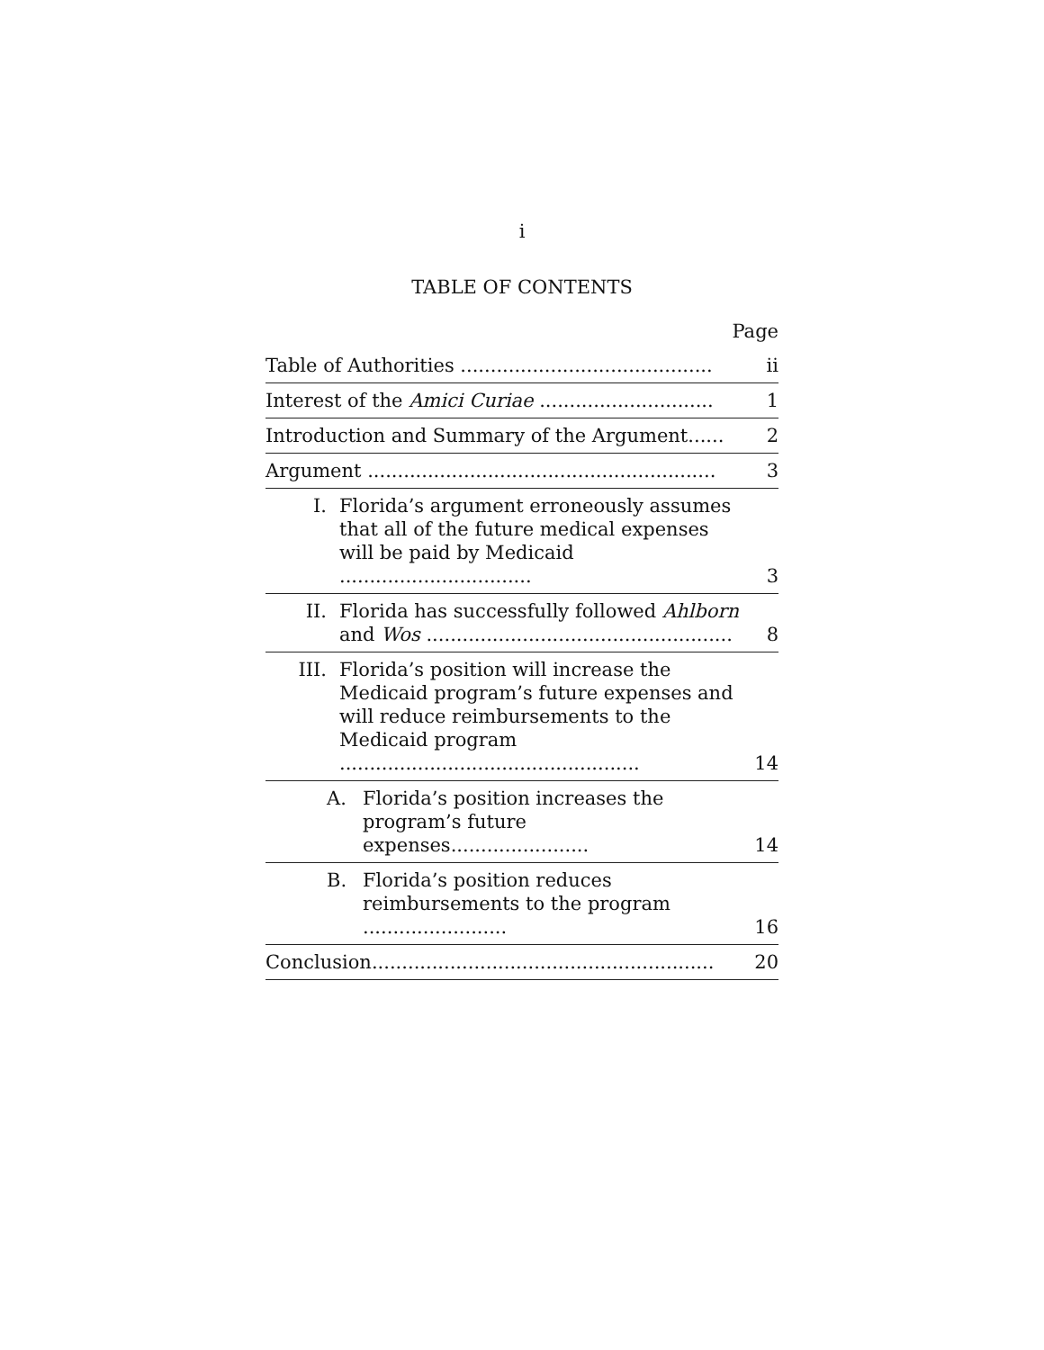i
TABLE OF CONTENTS
| Page | |
| Table of Authorities .......................................... | ii |
| Interest of the Amici Curiae ............................. | 1 |
| Introduction and Summary of the Argument...... | 2 |
| Argument .......................................................... | 3 |
| I. Florida’s argument erroneously assumes that all of the future medical expenses will be paid by Medicaid ................................ | 3 |
| II. Florida has successfully followed Ahlborn and Wos ................................................... | 8 |
| III. Florida’s position will increase the Medicaid program’s future expenses and will reduce reimbursements to the Medicaid program .................................................. | 14 |
| A. Florida’s position increases the program’s future expenses....................... | 14 |
| B. Florida’s position reduces reimbursements to the program ........................ | 16 |
| Conclusion......................................................... | 20 |